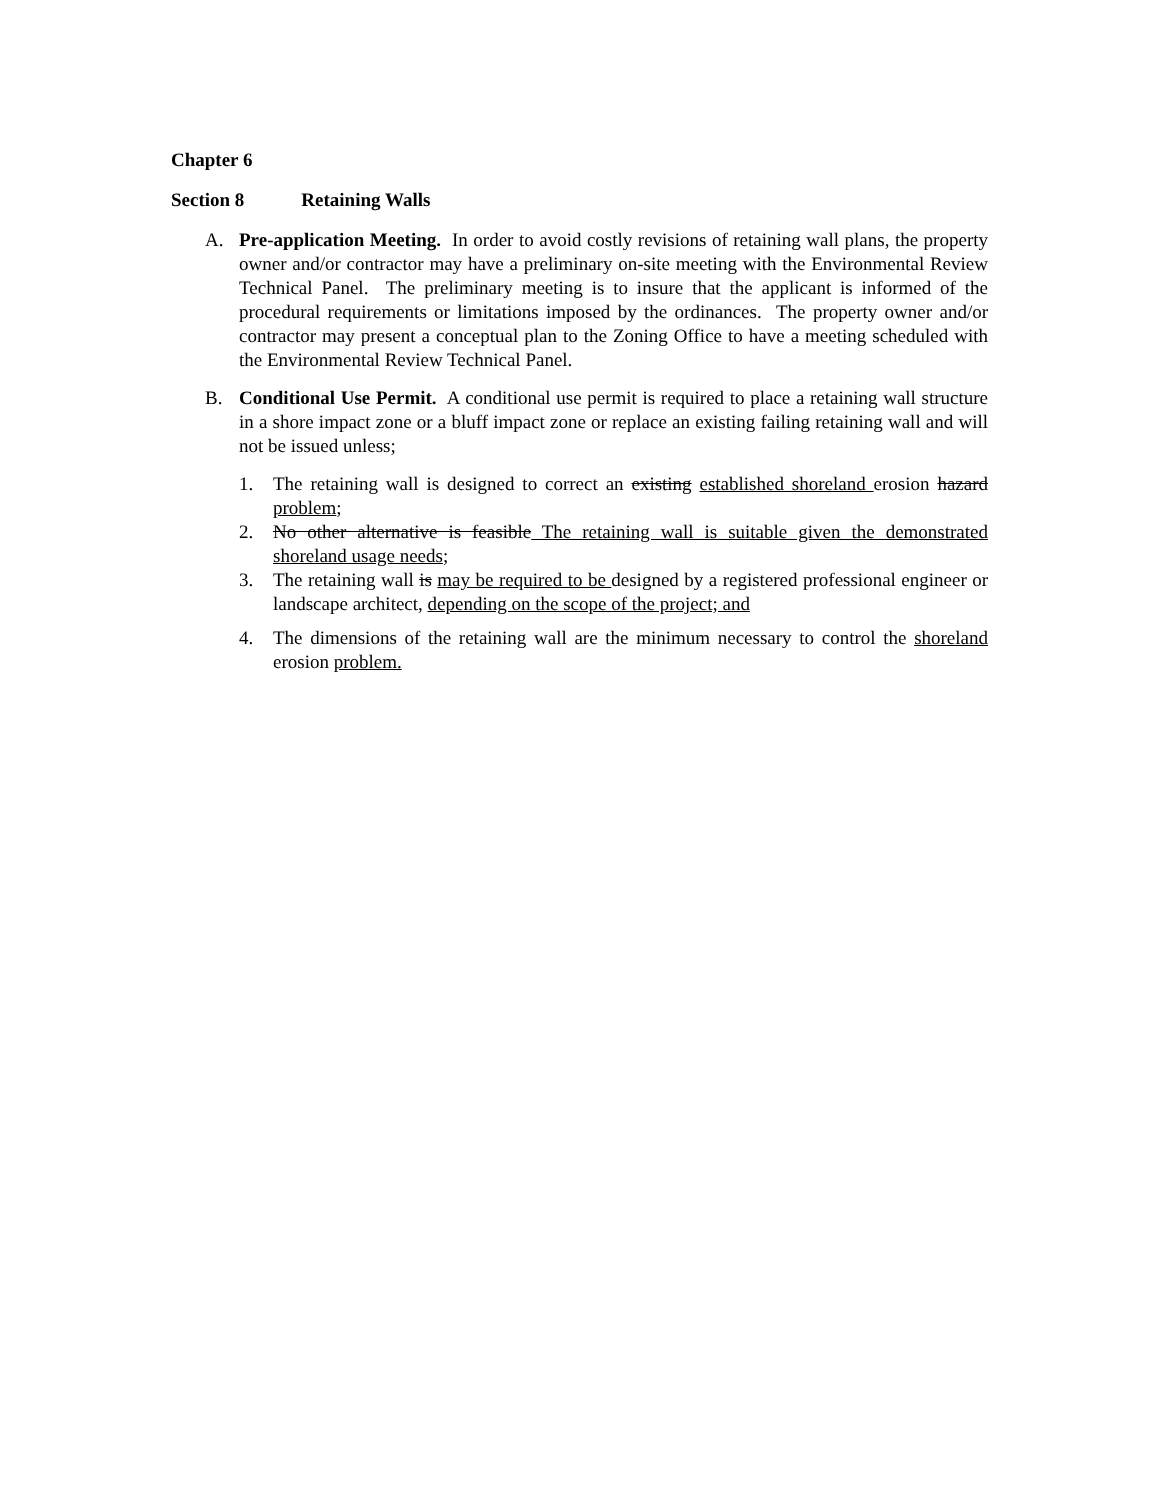Chapter 6
Section 8 Retaining Walls
A. Pre-application Meeting. In order to avoid costly revisions of retaining wall plans, the property owner and/or contractor may have a preliminary on-site meeting with the Environmental Review Technical Panel. The preliminary meeting is to insure that the applicant is informed of the procedural requirements or limitations imposed by the ordinances. The property owner and/or contractor may present a conceptual plan to the Zoning Office to have a meeting scheduled with the Environmental Review Technical Panel.
B. Conditional Use Permit. A conditional use permit is required to place a retaining wall structure in a shore impact zone or a bluff impact zone or replace an existing failing retaining wall and will not be issued unless;
1. The retaining wall is designed to correct an existing established shoreland erosion hazard problem;
2. No other alternative is feasible The retaining wall is suitable given the demonstrated shoreland usage needs;
3. The retaining wall is may be required to be designed by a registered professional engineer or landscape architect, depending on the scope of the project; and
4. The dimensions of the retaining wall are the minimum necessary to control the shoreland erosion problem.